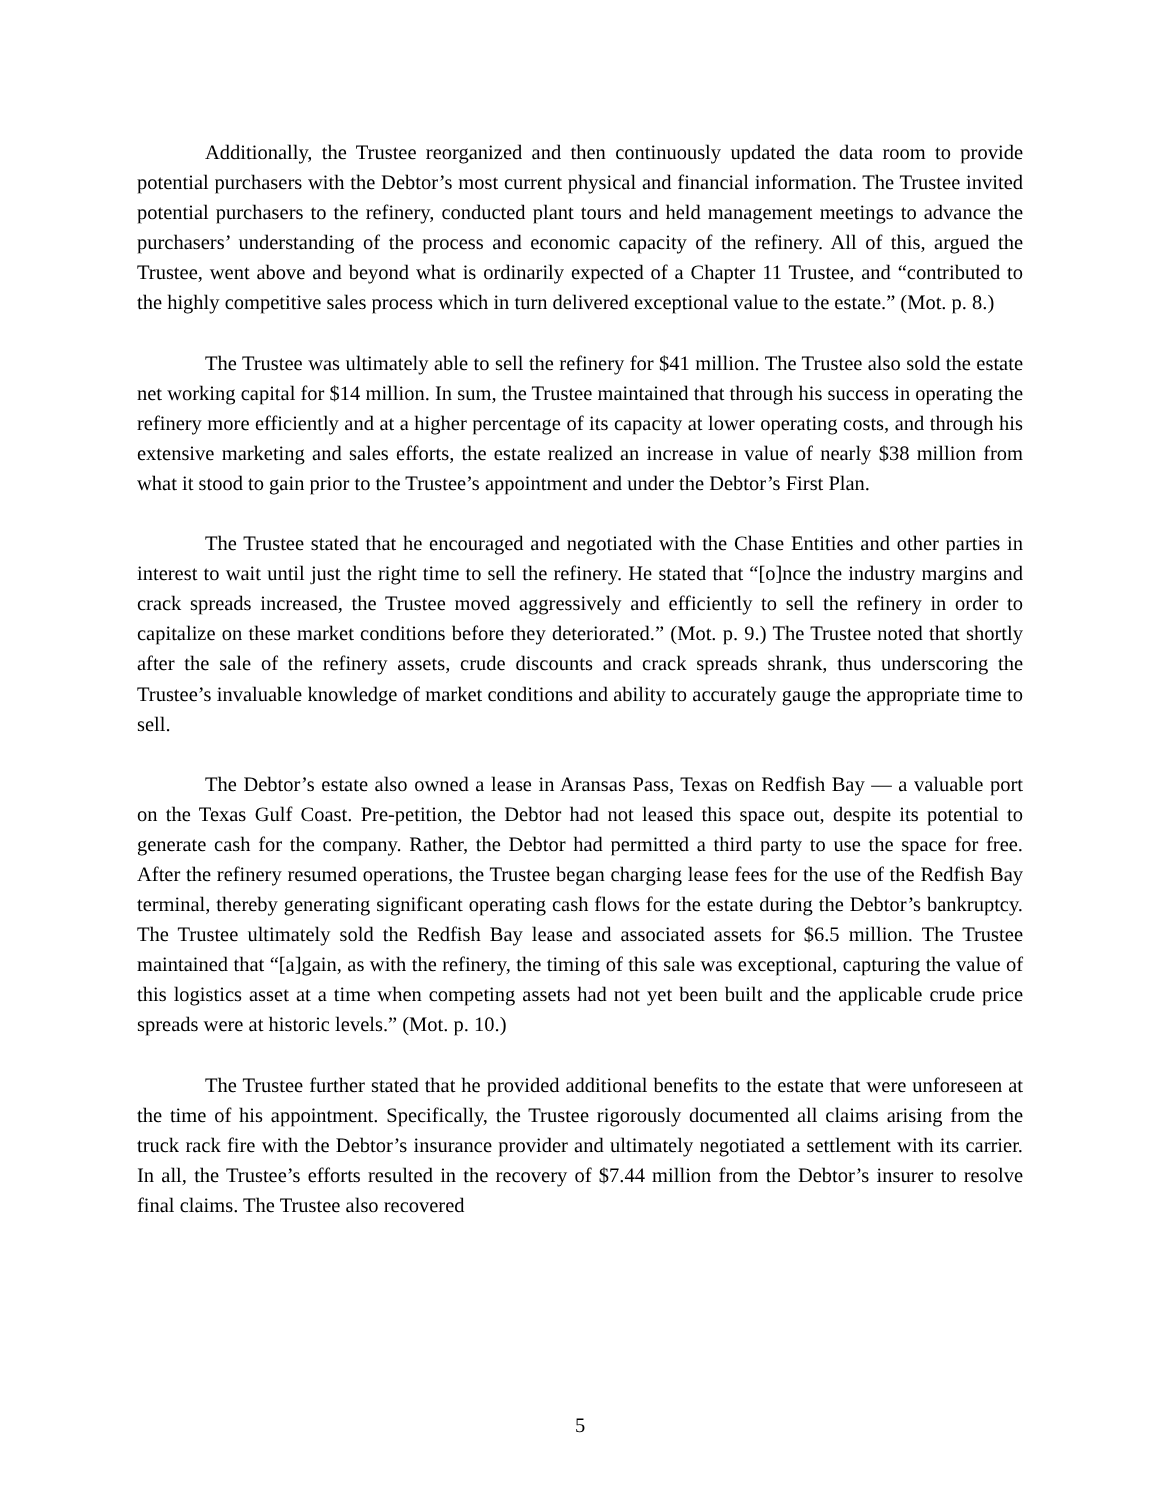Additionally, the Trustee reorganized and then continuously updated the data room to provide potential purchasers with the Debtor’s most current physical and financial information. The Trustee invited potential purchasers to the refinery, conducted plant tours and held management meetings to advance the purchasers’ understanding of the process and economic capacity of the refinery. All of this, argued the Trustee, went above and beyond what is ordinarily expected of a Chapter 11 Trustee, and “contributed to the highly competitive sales process which in turn delivered exceptional value to the estate.” (Mot. p. 8.)
The Trustee was ultimately able to sell the refinery for $41 million. The Trustee also sold the estate net working capital for $14 million. In sum, the Trustee maintained that through his success in operating the refinery more efficiently and at a higher percentage of its capacity at lower operating costs, and through his extensive marketing and sales efforts, the estate realized an increase in value of nearly $38 million from what it stood to gain prior to the Trustee’s appointment and under the Debtor’s First Plan.
The Trustee stated that he encouraged and negotiated with the Chase Entities and other parties in interest to wait until just the right time to sell the refinery. He stated that “[o]nce the industry margins and crack spreads increased, the Trustee moved aggressively and efficiently to sell the refinery in order to capitalize on these market conditions before they deteriorated.” (Mot. p. 9.) The Trustee noted that shortly after the sale of the refinery assets, crude discounts and crack spreads shrank, thus underscoring the Trustee’s invaluable knowledge of market conditions and ability to accurately gauge the appropriate time to sell.
The Debtor’s estate also owned a lease in Aransas Pass, Texas on Redfish Bay — a valuable port on the Texas Gulf Coast. Pre-petition, the Debtor had not leased this space out, despite its potential to generate cash for the company. Rather, the Debtor had permitted a third party to use the space for free. After the refinery resumed operations, the Trustee began charging lease fees for the use of the Redfish Bay terminal, thereby generating significant operating cash flows for the estate during the Debtor’s bankruptcy. The Trustee ultimately sold the Redfish Bay lease and associated assets for $6.5 million. The Trustee maintained that “[a]gain, as with the refinery, the timing of this sale was exceptional, capturing the value of this logistics asset at a time when competing assets had not yet been built and the applicable crude price spreads were at historic levels.” (Mot. p. 10.)
The Trustee further stated that he provided additional benefits to the estate that were unforeseen at the time of his appointment. Specifically, the Trustee rigorously documented all claims arising from the truck rack fire with the Debtor’s insurance provider and ultimately negotiated a settlement with its carrier. In all, the Trustee’s efforts resulted in the recovery of $7.44 million from the Debtor’s insurer to resolve final claims. The Trustee also recovered
5